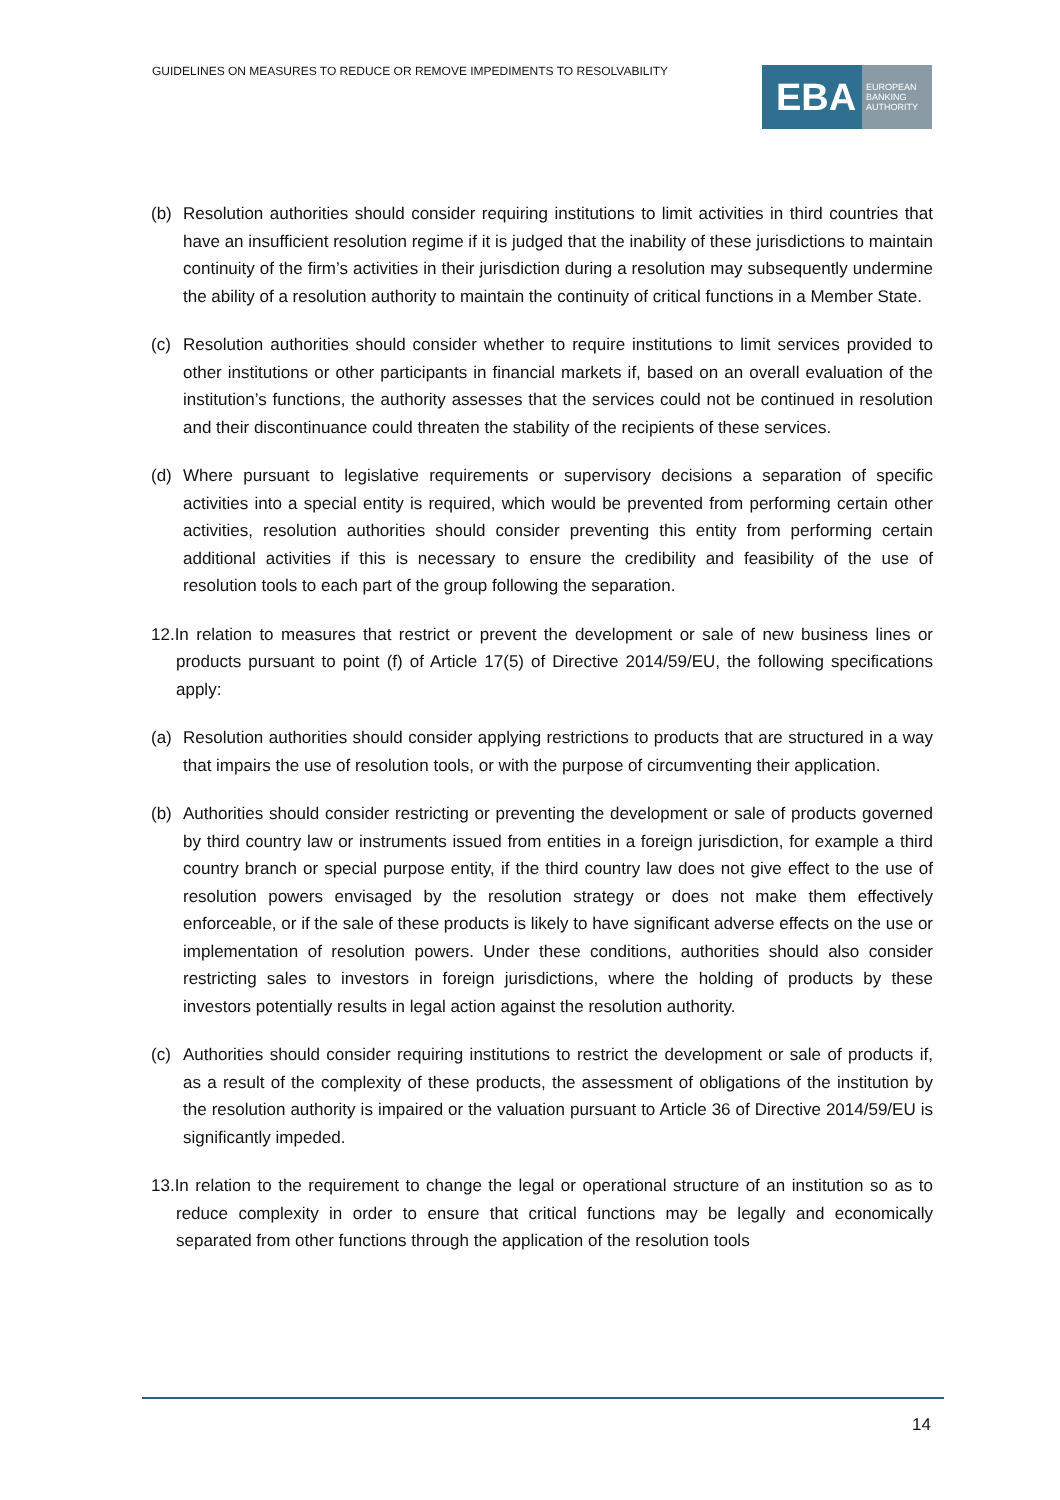GUIDELINES ON MEASURES TO REDUCE OR REMOVE IMPEDIMENTS TO RESOLVABILITY
EBA
EUROPEAN
BANKING
AUTHORITY
(b) Resolution authorities should consider requiring institutions to limit activities in third countries that have an insufficient resolution regime if it is judged that the inability of these jurisdictions to maintain continuity of the firm’s activities in their jurisdiction during a resolution may subsequently undermine the ability of a resolution authority to maintain the continuity of critical functions in a Member State.
(c) Resolution authorities should consider whether to require institutions to limit services provided to other institutions or other participants in financial markets if, based on an overall evaluation of the institution’s functions, the authority assesses that the services could not be continued in resolution and their discontinuance could threaten the stability of the recipients of these services.
(d) Where pursuant to legislative requirements or supervisory decisions a separation of specific activities into a special entity is required, which would be prevented from performing certain other activities, resolution authorities should consider preventing this entity from performing certain additional activities if this is necessary to ensure the credibility and feasibility of the use of resolution tools to each part of the group following the separation.
12.In relation to measures that restrict or prevent the development or sale of new business lines or products pursuant to point (f) of Article 17(5) of Directive 2014/59/EU, the following specifications apply:
(a) Resolution authorities should consider applying restrictions to products that are structured in a way that impairs the use of resolution tools, or with the purpose of circumventing their application.
(b) Authorities should consider restricting or preventing the development or sale of products governed by third country law or instruments issued from entities in a foreign jurisdiction, for example a third country branch or special purpose entity, if the third country law does not give effect to the use of resolution powers envisaged by the resolution strategy or does not make them effectively enforceable, or if the sale of these products is likely to have significant adverse effects on the use or implementation of resolution powers. Under these conditions, authorities should also consider restricting sales to investors in foreign jurisdictions, where the holding of products by these investors potentially results in legal action against the resolution authority.
(c) Authorities should consider requiring institutions to restrict the development or sale of products if, as a result of the complexity of these products, the assessment of obligations of the institution by the resolution authority is impaired or the valuation pursuant to Article 36 of Directive 2014/59/EU is significantly impeded.
13.In relation to the requirement to change the legal or operational structure of an institution so as to reduce complexity in order to ensure that critical functions may be legally and economically separated from other functions through the application of the resolution tools
14